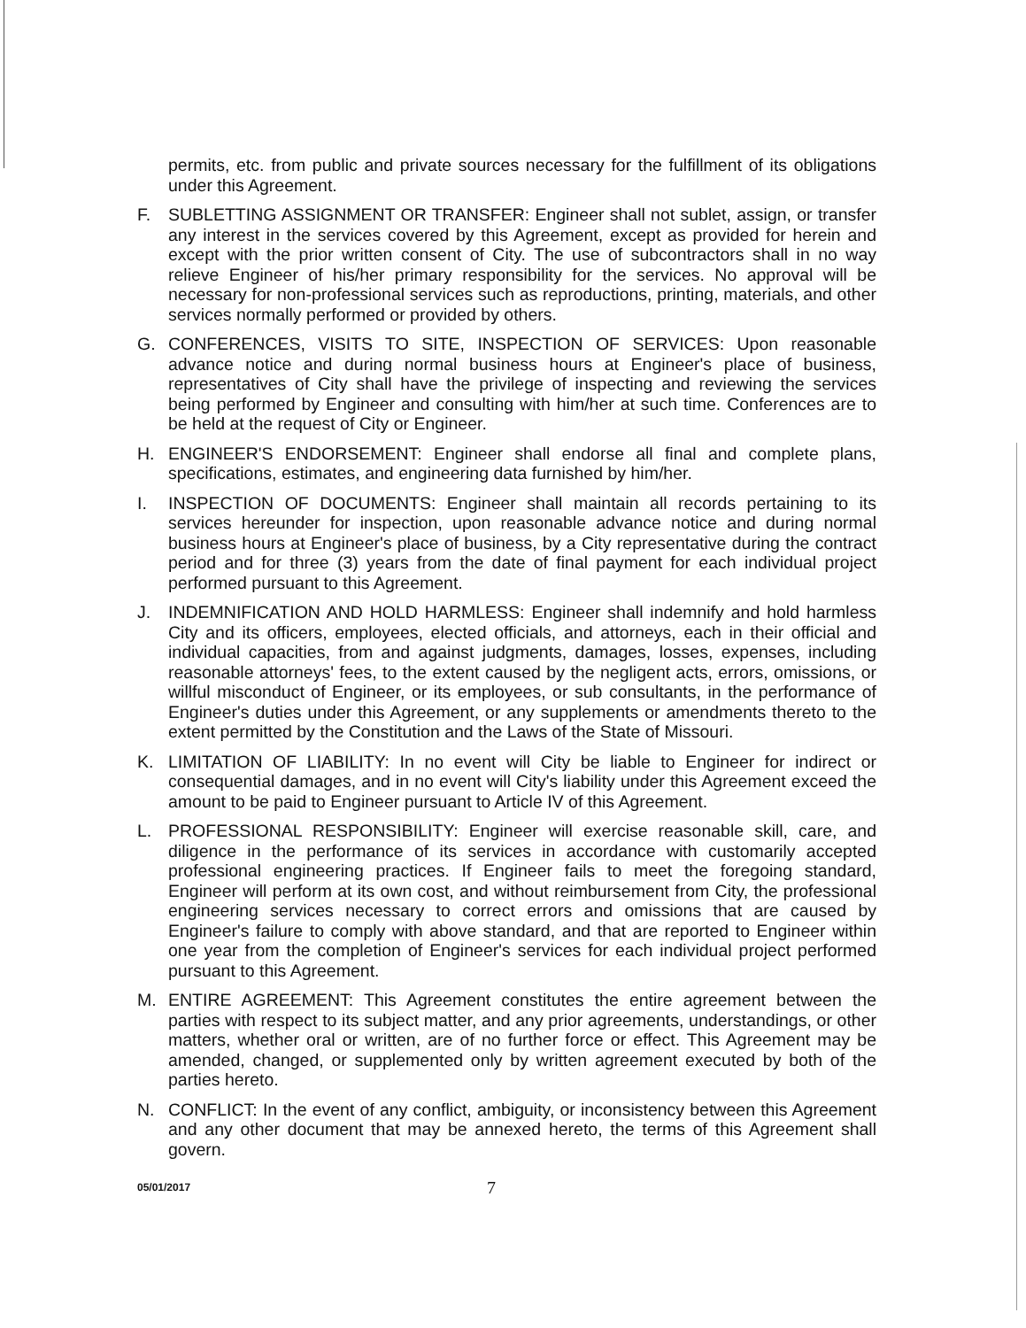permits, etc. from public and private sources necessary for the fulfillment of its obligations under this Agreement.
F. SUBLETTING ASSIGNMENT OR TRANSFER: Engineer shall not sublet, assign, or transfer any interest in the services covered by this Agreement, except as provided for herein and except with the prior written consent of City. The use of subcontractors shall in no way relieve Engineer of his/her primary responsibility for the services. No approval will be necessary for non-professional services such as reproductions, printing, materials, and other services normally performed or provided by others.
G. CONFERENCES, VISITS TO SITE, INSPECTION OF SERVICES: Upon reasonable advance notice and during normal business hours at Engineer's place of business, representatives of City shall have the privilege of inspecting and reviewing the services being performed by Engineer and consulting with him/her at such time. Conferences are to be held at the request of City or Engineer.
H. ENGINEER'S ENDORSEMENT: Engineer shall endorse all final and complete plans, specifications, estimates, and engineering data furnished by him/her.
I. INSPECTION OF DOCUMENTS: Engineer shall maintain all records pertaining to its services hereunder for inspection, upon reasonable advance notice and during normal business hours at Engineer's place of business, by a City representative during the contract period and for three (3) years from the date of final payment for each individual project performed pursuant to this Agreement.
J. INDEMNIFICATION AND HOLD HARMLESS: Engineer shall indemnify and hold harmless City and its officers, employees, elected officials, and attorneys, each in their official and individual capacities, from and against judgments, damages, losses, expenses, including reasonable attorneys' fees, to the extent caused by the negligent acts, errors, omissions, or willful misconduct of Engineer, or its employees, or sub consultants, in the performance of Engineer's duties under this Agreement, or any supplements or amendments thereto to the extent permitted by the Constitution and the Laws of the State of Missouri.
K. LIMITATION OF LIABILITY: In no event will City be liable to Engineer for indirect or consequential damages, and in no event will City's liability under this Agreement exceed the amount to be paid to Engineer pursuant to Article IV of this Agreement.
L. PROFESSIONAL RESPONSIBILITY: Engineer will exercise reasonable skill, care, and diligence in the performance of its services in accordance with customarily accepted professional engineering practices. If Engineer fails to meet the foregoing standard, Engineer will perform at its own cost, and without reimbursement from City, the professional engineering services necessary to correct errors and omissions that are caused by Engineer's failure to comply with above standard, and that are reported to Engineer within one year from the completion of Engineer's services for each individual project performed pursuant to this Agreement.
M. ENTIRE AGREEMENT: This Agreement constitutes the entire agreement between the parties with respect to its subject matter, and any prior agreements, understandings, or other matters, whether oral or written, are of no further force or effect. This Agreement may be amended, changed, or supplemented only by written agreement executed by both of the parties hereto.
N. CONFLICT: In the event of any conflict, ambiguity, or inconsistency between this Agreement and any other document that may be annexed hereto, the terms of this Agreement shall govern.
05/01/2017 7